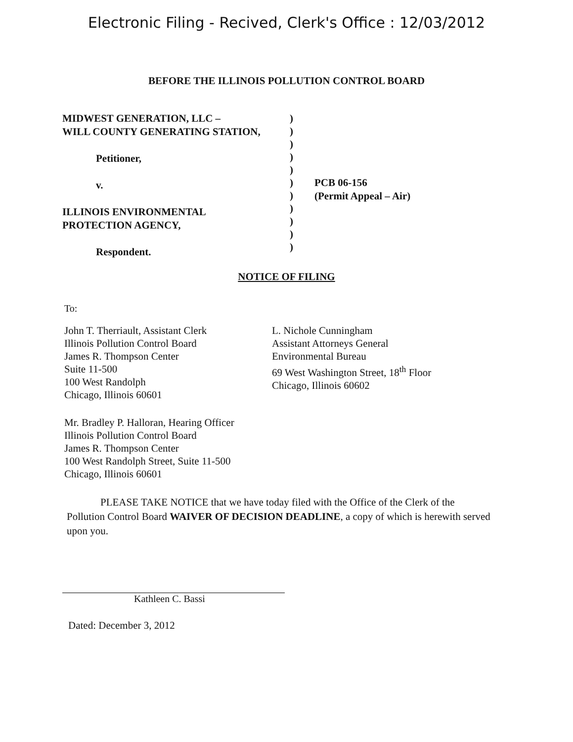Electronic Filing - Recived, Clerk's Office : 12/03/2012
BEFORE THE ILLINOIS POLLUTION CONTROL BOARD
MIDWEST GENERATION, LLC –
WILL COUNTY GENERATING STATION,
Petitioner,
v.
ILLINOIS ENVIRONMENTAL
PROTECTION AGENCY,
Respondent.
)
)
)
)
)
)
)
)
)
)
)
PCB 06-156
(Permit Appeal – Air)
NOTICE OF FILING
To:
John T. Therriault, Assistant Clerk
Illinois Pollution Control Board
James R. Thompson Center
Suite 11-500
100 West Randolph
Chicago, Illinois 60601
L. Nichole Cunningham
Assistant Attorneys General
Environmental Bureau
69 West Washington Street, 18<sup>th</sup> Floor
Chicago, Illinois 60602
Mr. Bradley P. Halloran, Hearing Officer
Illinois Pollution Control Board
James R. Thompson Center
100 West Randolph Street, Suite 11-500
Chicago, Illinois 60601
PLEASE TAKE NOTICE that we have today filed with the Office of the Clerk of the Pollution Control Board WAIVER OF DECISION DEADLINE, a copy of which is herewith served upon you.
Kathleen C. Bassi
Dated: December 3, 2012